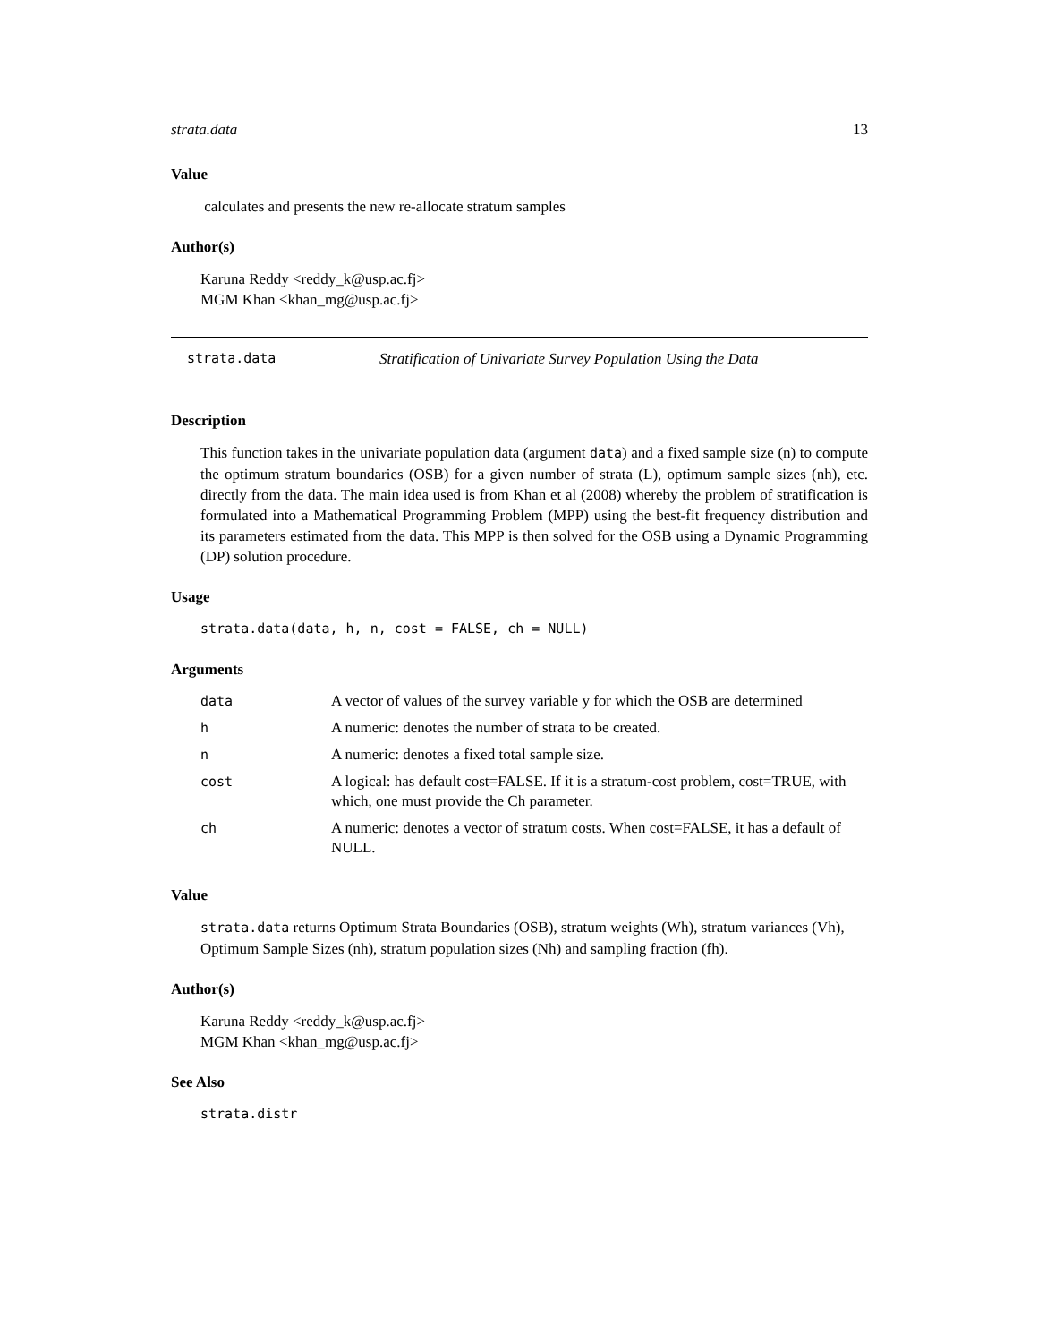strata.data 13
Value
calculates and presents the new re-allocate stratum samples
Author(s)
Karuna Reddy <reddy_k@usp.ac.fj>
MGM Khan <khan_mg@usp.ac.fj>
strata.data Stratification of Univariate Survey Population Using the Data
Description
This function takes in the univariate population data (argument data) and a fixed sample size (n) to compute the optimum stratum boundaries (OSB) for a given number of strata (L), optimum sample sizes (nh), etc. directly from the data. The main idea used is from Khan et al (2008) whereby the problem of stratification is formulated into a Mathematical Programming Problem (MPP) using the best-fit frequency distribution and its parameters estimated from the data. This MPP is then solved for the OSB using a Dynamic Programming (DP) solution procedure.
Usage
strata.data(data, h, n, cost = FALSE, ch = NULL)
Arguments
| data | A vector of values of the survey variable y for which the OSB are determined |
| h | A numeric: denotes the number of strata to be created. |
| n | A numeric: denotes a fixed total sample size. |
| cost | A logical: has default cost=FALSE. If it is a stratum-cost problem, cost=TRUE, with which, one must provide the Ch parameter. |
| ch | A numeric: denotes a vector of stratum costs. When cost=FALSE, it has a default of NULL. |
Value
strata.data returns Optimum Strata Boundaries (OSB), stratum weights (Wh), stratum variances (Vh), Optimum Sample Sizes (nh), stratum population sizes (Nh) and sampling fraction (fh).
Author(s)
Karuna Reddy <reddy_k@usp.ac.fj>
MGM Khan <khan_mg@usp.ac.fj>
See Also
strata.distr